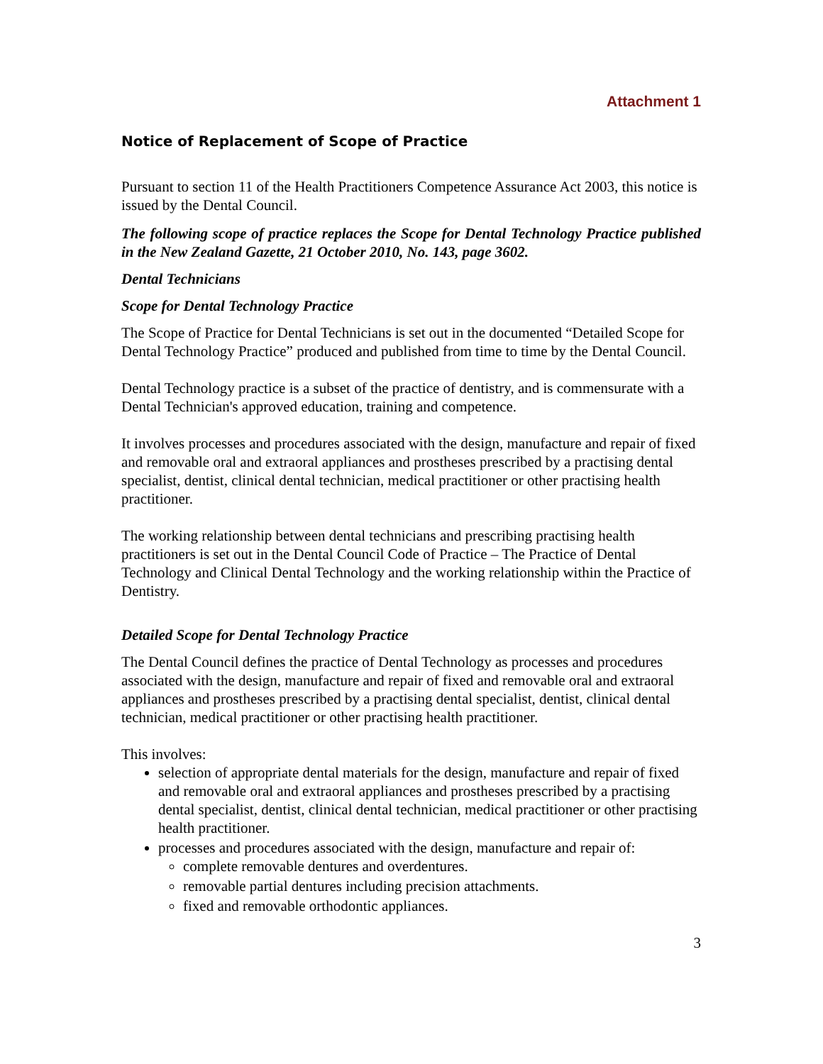Attachment 1
Notice of Replacement of Scope of Practice
Pursuant to section 11 of the Health Practitioners Competence Assurance Act 2003, this notice is issued by the Dental Council.
The following scope of practice replaces the Scope for Dental Technology Practice published in the New Zealand Gazette, 21 October 2010, No. 143, page 3602.
Dental Technicians
Scope for Dental Technology Practice
The Scope of Practice for Dental Technicians is set out in the documented “Detailed Scope for Dental Technology Practice” produced and published from time to time by the Dental Council.
Dental Technology practice is a subset of the practice of dentistry, and is commensurate with a Dental Technician's approved education, training and competence.
It involves processes and procedures associated with the design, manufacture and repair of fixed and removable oral and extraoral appliances and prostheses prescribed by a practising dental specialist, dentist, clinical dental technician, medical practitioner or other practising health practitioner.
The working relationship between dental technicians and prescribing practising health practitioners is set out in the Dental Council Code of Practice – The Practice of Dental Technology and Clinical Dental Technology and the working relationship within the Practice of Dentistry.
Detailed Scope for Dental Technology Practice
The Dental Council defines the practice of Dental Technology as processes and procedures associated with the design, manufacture and repair of fixed and removable oral and extraoral appliances and prostheses prescribed by a practising dental specialist, dentist, clinical dental technician, medical practitioner or other practising health practitioner.
This involves:
selection of appropriate dental materials for the design, manufacture and repair of fixed and removable oral and extraoral appliances and prostheses prescribed by a practising dental specialist, dentist, clinical dental technician, medical practitioner or other practising health practitioner.
processes and procedures associated with the design, manufacture and repair of:
complete removable dentures and overdentures.
removable partial dentures including precision attachments.
fixed and removable orthodontic appliances.
3